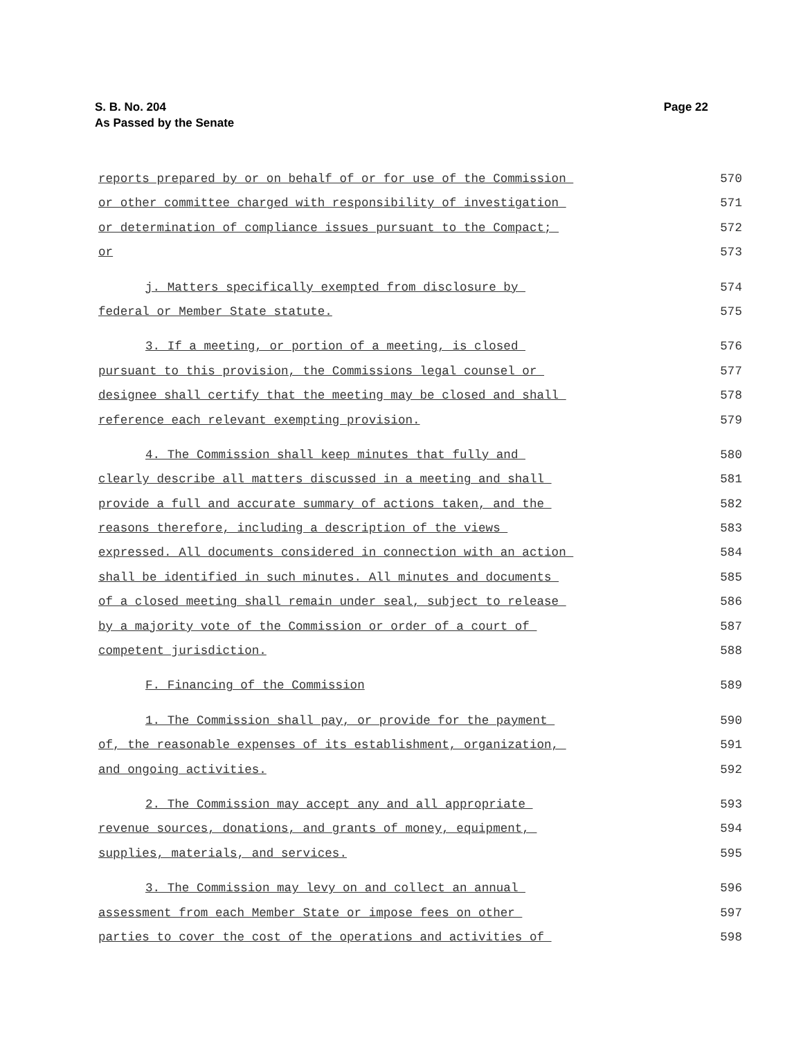S. B. No. 204
As Passed by the Senate
Page 22
reports prepared by or on behalf of or for use of the Commission 570
or other committee charged with responsibility of investigation 571
or determination of compliance issues pursuant to the Compact; 572
or 573
j. Matters specifically exempted from disclosure by 574
federal or Member State statute. 575
3. If a meeting, or portion of a meeting, is closed 576
pursuant to this provision, the Commissions legal counsel or 577
designee shall certify that the meeting may be closed and shall 578
reference each relevant exempting provision. 579
4. The Commission shall keep minutes that fully and 580
clearly describe all matters discussed in a meeting and shall 581
provide a full and accurate summary of actions taken, and the 582
reasons therefore, including a description of the views 583
expressed. All documents considered in connection with an action 584
shall be identified in such minutes. All minutes and documents 585
of a closed meeting shall remain under seal, subject to release 586
by a majority vote of the Commission or order of a court of 587
competent jurisdiction. 588
F. Financing of the Commission 589
1. The Commission shall pay, or provide for the payment 590
of, the reasonable expenses of its establishment, organization, 591
and ongoing activities. 592
2. The Commission may accept any and all appropriate 593
revenue sources, donations, and grants of money, equipment, 594
supplies, materials, and services. 595
3. The Commission may levy on and collect an annual 596
assessment from each Member State or impose fees on other 597
parties to cover the cost of the operations and activities of 598